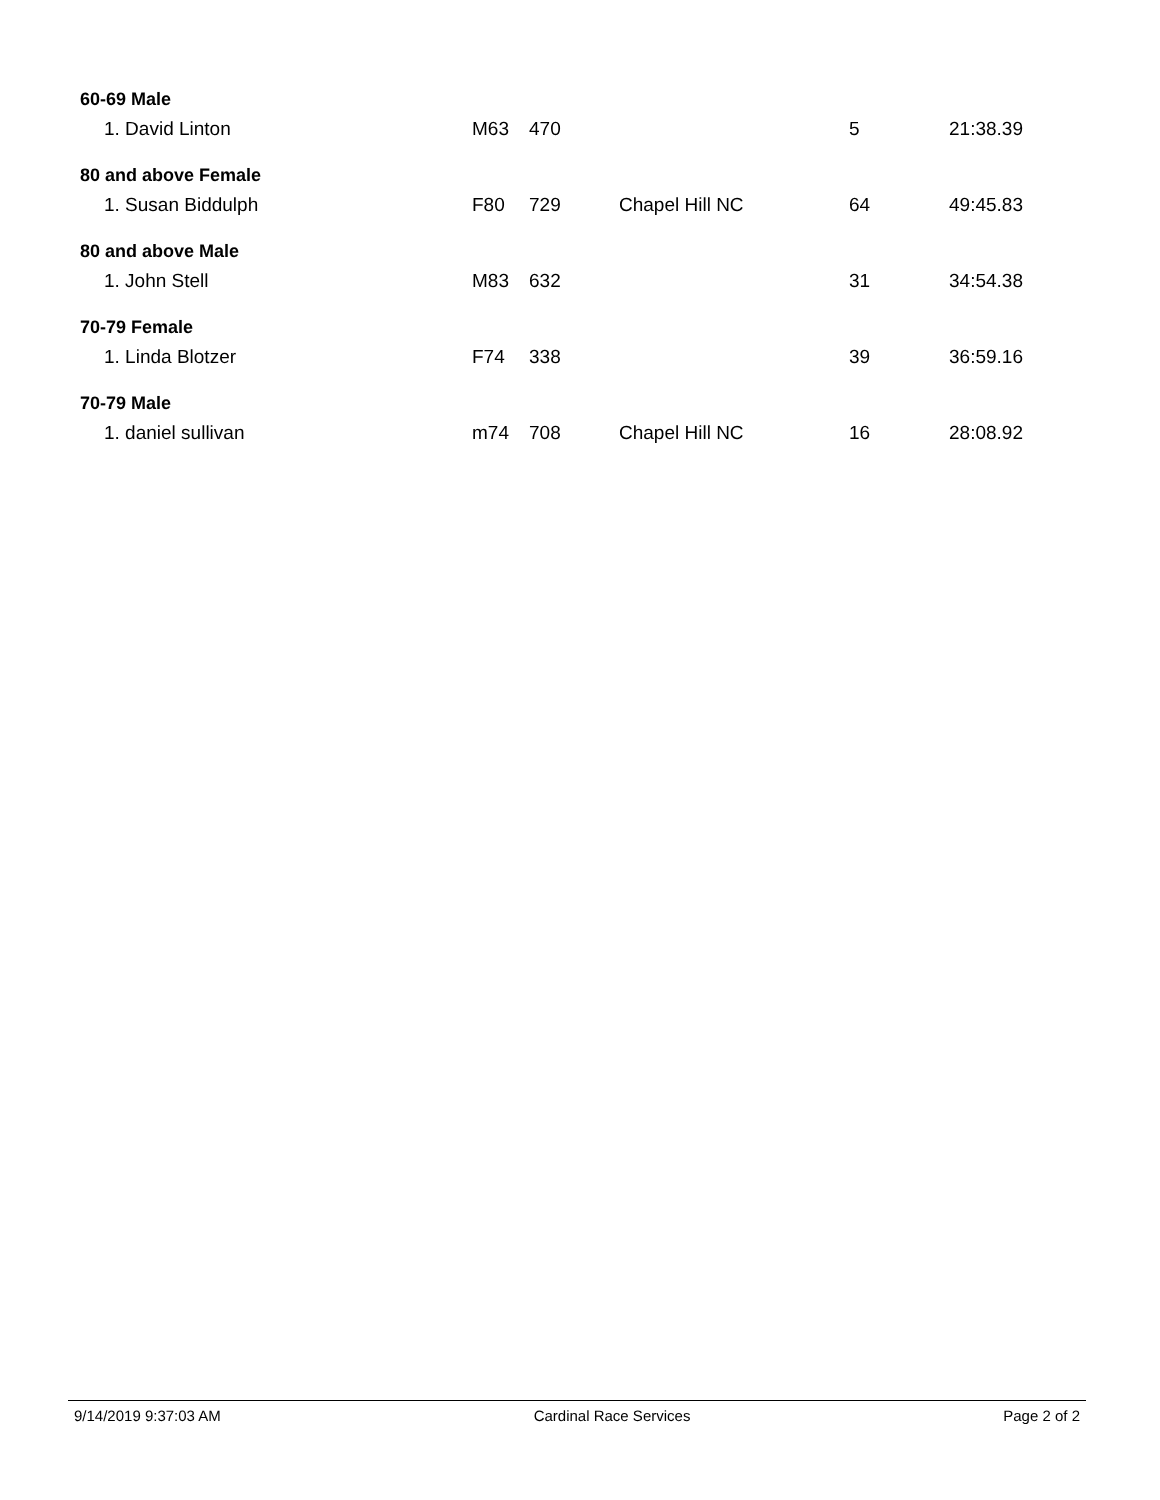| 60-69 Male | | | | | |
| --- | --- | --- | --- | --- | --- |
| 1. David Linton | M63 | 470 | | 5 | 21:38.39 |
| 80 and above Female | | | | | |
| 1. Susan Biddulph | F80 | 729 | Chapel Hill NC | 64 | 49:45.83 |
| 80 and above Male | | | | | |
| 1. John Stell | M83 | 632 | | 31 | 34:54.38 |
| 70-79 Female | | | | | |
| 1. Linda Blotzer | F74 | 338 | | 39 | 36:59.16 |
| 70-79 Male | | | | | |
| 1. daniel sullivan | m74 | 708 | Chapel Hill NC | 16 | 28:08.92 |
9/14/2019 9:37:03 AM Cardinal Race Services Page 2 of 2